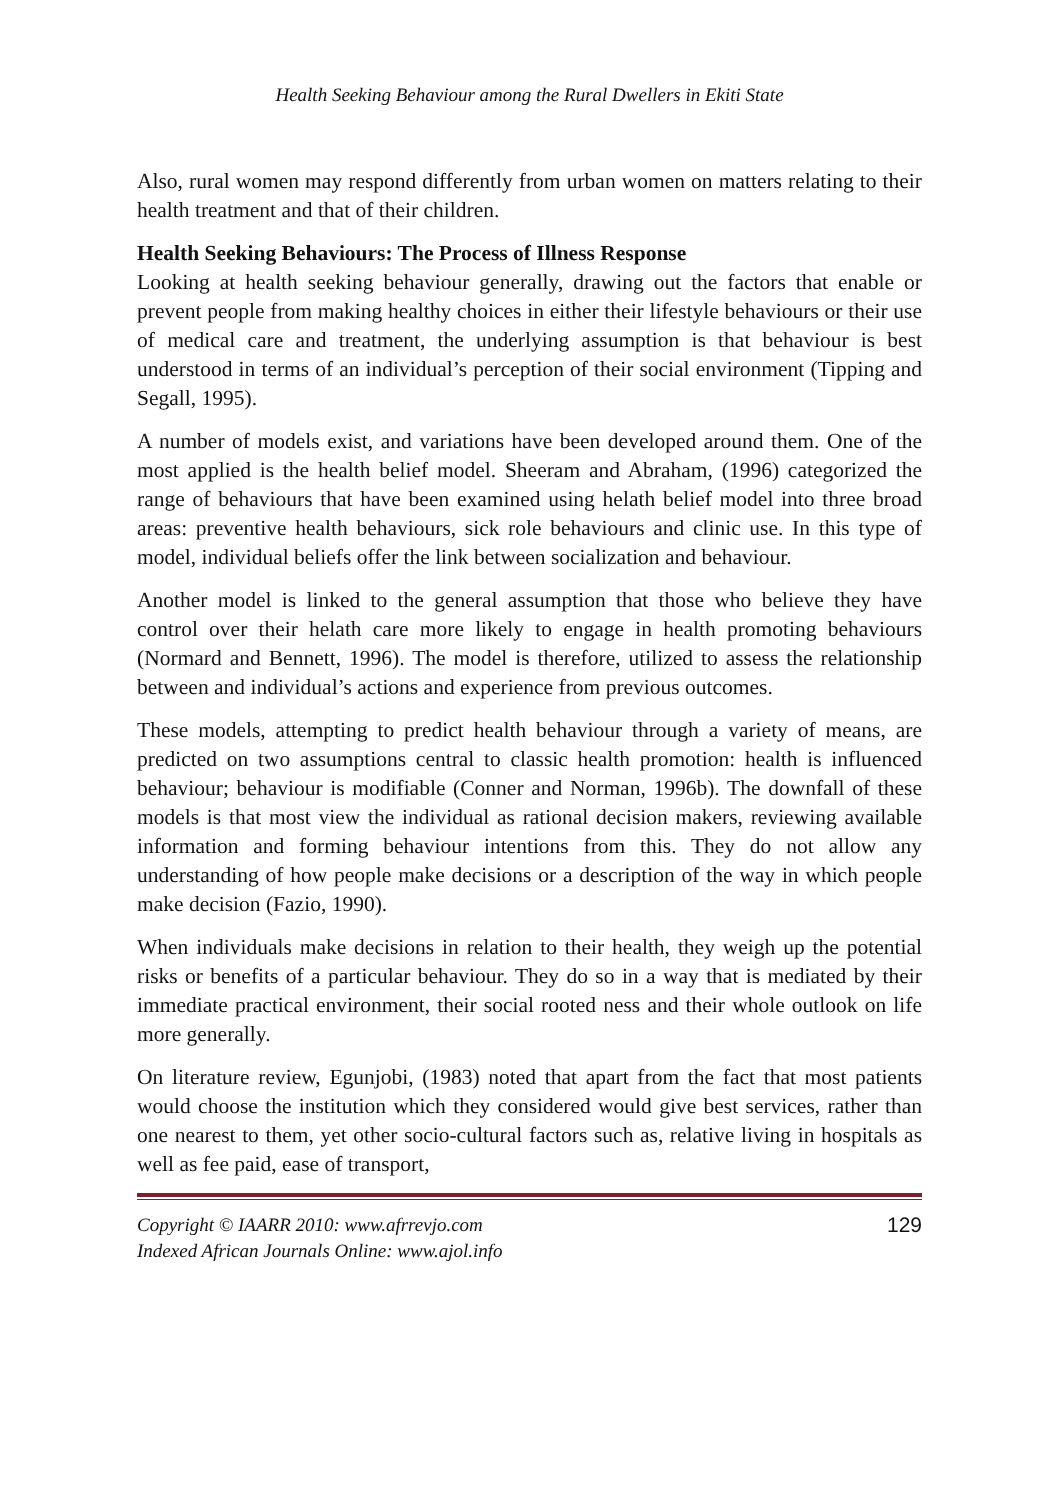Health Seeking Behaviour among the Rural Dwellers in Ekiti State
Also, rural women may respond differently from urban women on matters relating to their health treatment and that of their children.
Health Seeking Behaviours: The Process of Illness Response
Looking at health seeking behaviour generally, drawing out the factors that enable or prevent people from making healthy choices in either their lifestyle behaviours or their use of medical care and treatment, the underlying assumption is that behaviour is best understood in terms of an individual’s perception of their social environment (Tipping and Segall, 1995).
A number of models exist, and variations have been developed around them. One of the most applied is the health belief model. Sheeram and Abraham, (1996) categorized the range of behaviours that have been examined using helath belief model into three broad areas: preventive health behaviours, sick role behaviours and clinic use. In this type of model, individual beliefs offer the link between socialization and behaviour.
Another model is linked to the general assumption that those who believe they have control over their helath care more likely to engage in health promoting behaviours (Normard and Bennett, 1996). The model is therefore, utilized to assess the relationship between and individual’s actions and experience from previous outcomes.
These models, attempting to predict health behaviour through a variety of means, are predicted on two assumptions central to classic health promotion: health is influenced behaviour; behaviour is modifiable (Conner and Norman, 1996b). The downfall of these models is that most view the individual as rational decision makers, reviewing available information and forming behaviour intentions from this. They do not allow any understanding of how people make decisions or a description of the way in which people make decision (Fazio, 1990).
When individuals make decisions in relation to their health, they weigh up the potential risks or benefits of a particular behaviour. They do so in a way that is mediated by their immediate practical environment, their social rooted ness and their whole outlook on life more generally.
On literature review, Egunjobi, (1983) noted that apart from the fact that most patients would choose the institution which they considered would give best services, rather than one nearest to them, yet other socio-cultural factors such as, relative living in hospitals as well as fee paid, ease of transport,
Copyright © IAARR 2010: www.afrrevjo.com
Indexed African Journals Online: www.ajol.info
129